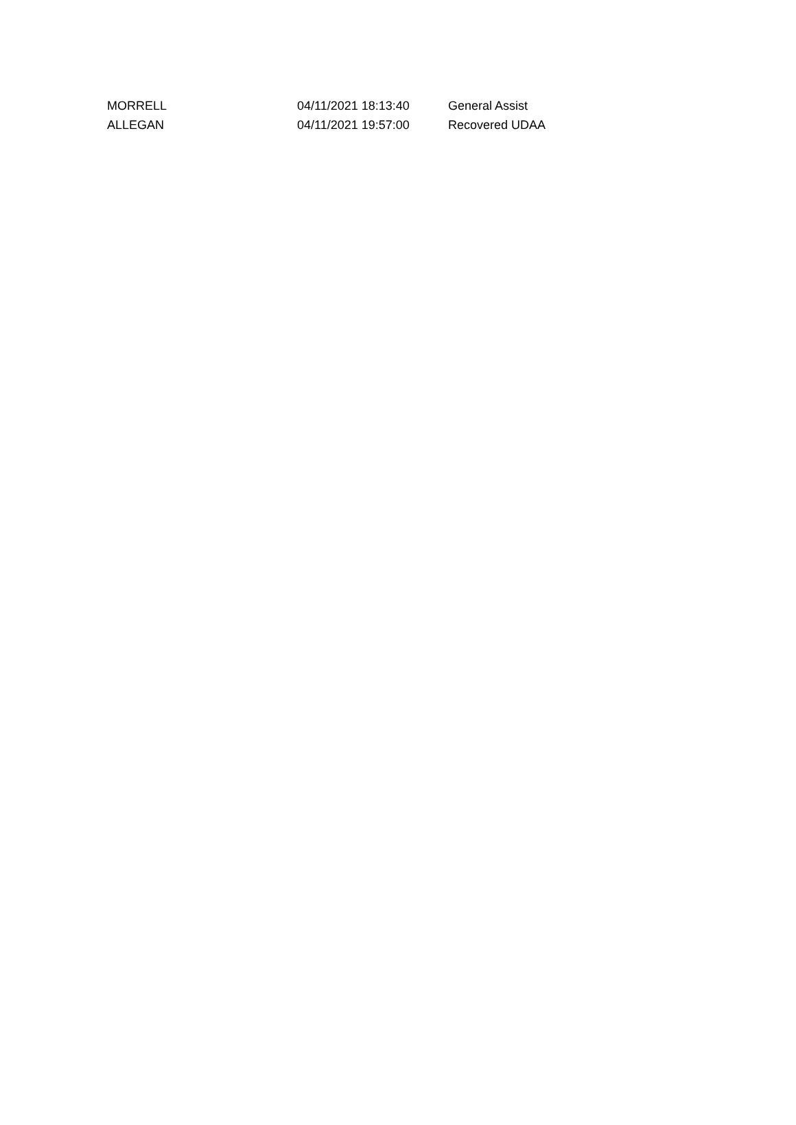| MORRELL | 04/11/2021 18:13:40 | General Assist |
| ALLEGAN | 04/11/2021 19:57:00 | Recovered UDAA |